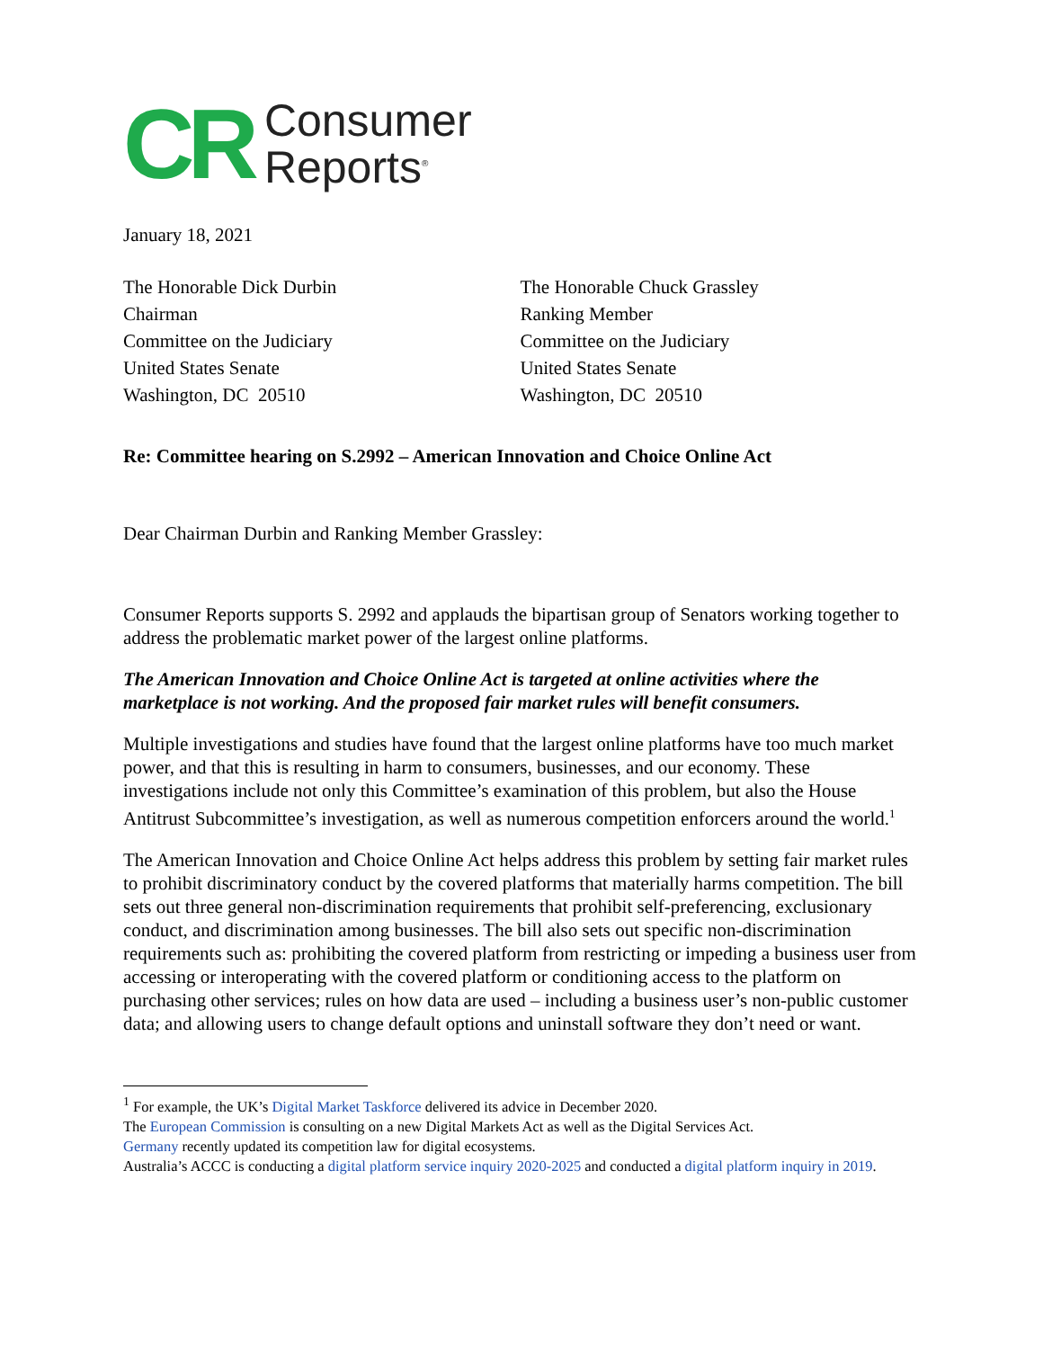CR Consumer
Reports<sup>®</sup>
January 18, 2021
The Honorable Dick Durbin
Chairman
Committee on the Judiciary
United States Senate
Washington, DC 20510
The Honorable Chuck Grassley
Ranking Member
Committee on the Judiciary
United States Senate
Washington, DC 20510
Re: Committee hearing on S.2992 – American Innovation and Choice Online Act
Dear Chairman Durbin and Ranking Member Grassley:
Consumer Reports supports S. 2992 and applauds the bipartisan group of Senators working together to address the problematic market power of the largest online platforms.
The American Innovation and Choice Online Act is targeted at online activities where the marketplace is not working. And the proposed fair market rules will benefit consumers.
Multiple investigations and studies have found that the largest online platforms have too much market power, and that this is resulting in harm to consumers, businesses, and our economy. These investigations include not only this Committee’s examination of this problem, but also the House Antitrust Subcommittee’s investigation, as well as numerous competition enforcers around the world.<sup>1</sup>
The American Innovation and Choice Online Act helps address this problem by setting fair market rules to prohibit discriminatory conduct by the covered platforms that materially harms competition. The bill sets out three general non-discrimination requirements that prohibit self-preferencing, exclusionary conduct, and discrimination among businesses. The bill also sets out specific non-discrimination requirements such as: prohibiting the covered platform from restricting or impeding a business user from accessing or interoperating with the covered platform or conditioning access to the platform on purchasing other services; rules on how data are used – including a business user’s non-public customer data; and allowing users to change default options and uninstall software they don’t need or want.
<sup>1</sup> For example, the UK’s Digital Market Taskforce delivered its advice in December 2020.
The European Commission is consulting on a new Digital Markets Act as well as the Digital Services Act.
Germany recently updated its competition law for digital ecosystems.
Australia’s ACCC is conducting a digital platform service inquiry 2020-2025 and conducted a digital platform inquiry in 2019.